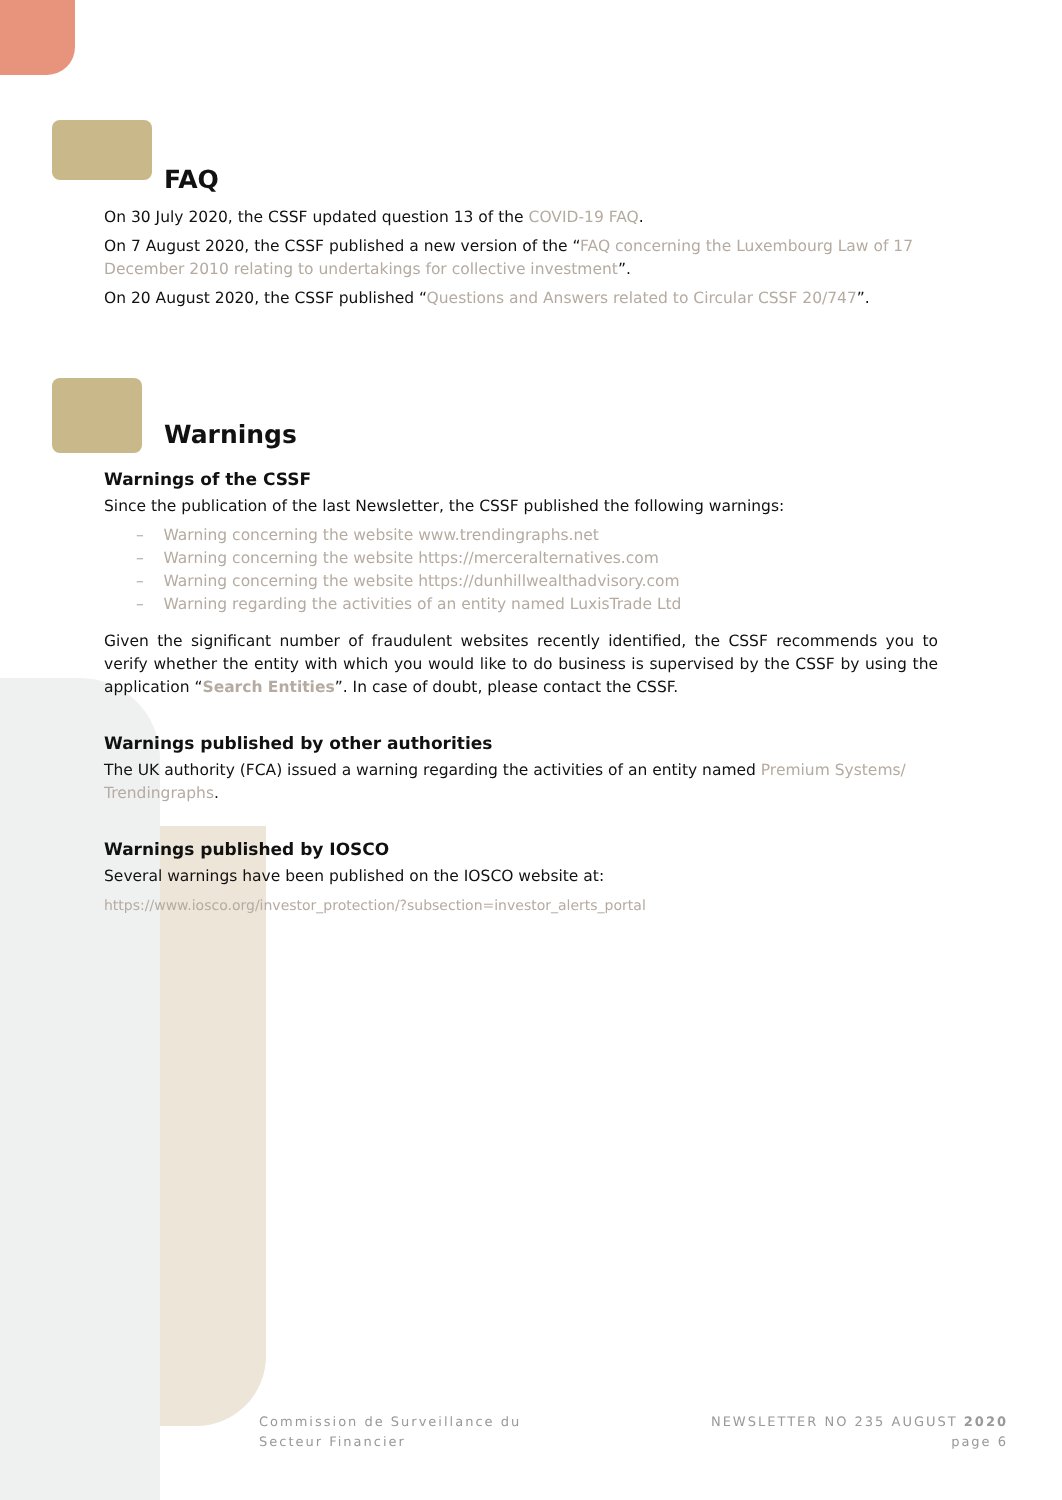FAQ
On 30 July 2020, the CSSF updated question 13 of the COVID-19 FAQ.
On 7 August 2020, the CSSF published a new version of the “FAQ concerning the Luxembourg Law of 17 December 2010 relating to undertakings for collective investment”.
On 20 August 2020, the CSSF published “Questions and Answers related to Circular CSSF 20/747”.
Warnings
Warnings of the CSSF
Since the publication of the last Newsletter, the CSSF published the following warnings:
– Warning concerning the website www.trendingraphs.net
– Warning concerning the website https://merceralternatives.com
– Warning concerning the website https://dunhillwealthadvisory.com
– Warning regarding the activities of an entity named LuxisTrade Ltd
Given the significant number of fraudulent websites recently identified, the CSSF recommends you to verify whether the entity with which you would like to do business is supervised by the CSSF by using the application “Search Entities”. In case of doubt, please contact the CSSF.
Warnings published by other authorities
The UK authority (FCA) issued a warning regarding the activities of an entity named Premium Systems/ Trendingraphs.
Warnings published by IOSCO
Several warnings have been published on the IOSCO website at:
https://www.iosco.org/investor_protection/?subsection=investor_alerts_portal
Commission de Surveillance du
Secteur Financier
NEWSLETTER NO 235 AUGUST 2020
page 6